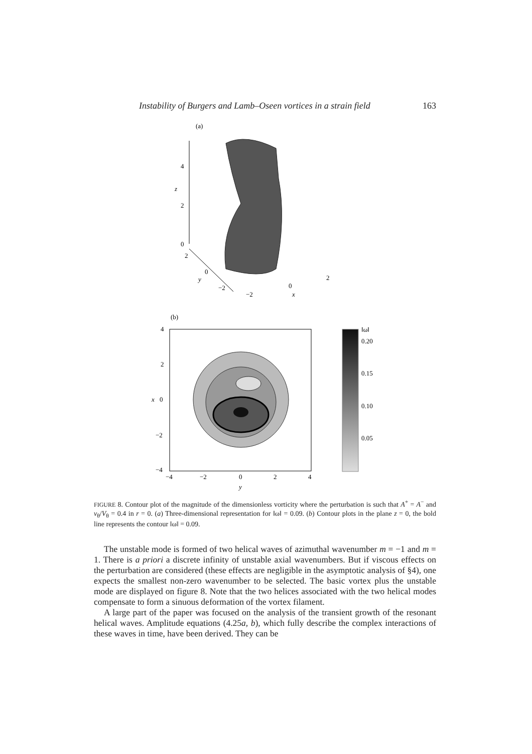Instability of Burgers and Lamb–Oseen vortices in a strain field 163
(a)
4
2
0
z
2
0
−2
y
−2
0
2
x
(b)
4
2
0
−2
−4
x
−4
−2
0
2
4
y
‖ω‖
0.20
0.15
0.10
0.05
FIGURE 8. Contour plot of the magnitude of the dimensionless vorticity where the perturbation is such that A<sup>+</sup> = A<sup>−</sup> and v<sub>θ</sub>/V<sub>θ</sub> = 0.4 in r = 0. (a) Three-dimensional representation for ‖ω‖ = 0.09. (b) Contour plots in the plane z = 0, the bold line represents the contour ‖ω‖ = 0.09.
The unstable mode is formed of two helical waves of azimuthal wavenumber m = −1 and m = 1. There is a priori a discrete infinity of unstable axial wavenumbers. But if viscous effects on the perturbation are considered (these effects are negligible in the asymptotic analysis of §4), one expects the smallest non-zero wavenumber to be selected. The basic vortex plus the unstable mode are displayed on figure 8. Note that the two helices associated with the two helical modes compensate to form a sinuous deformation of the vortex filament.
A large part of the paper was focused on the analysis of the transient growth of the resonant helical waves. Amplitude equations (4.25a, b), which fully describe the complex interactions of these waves in time, have been derived. They can be